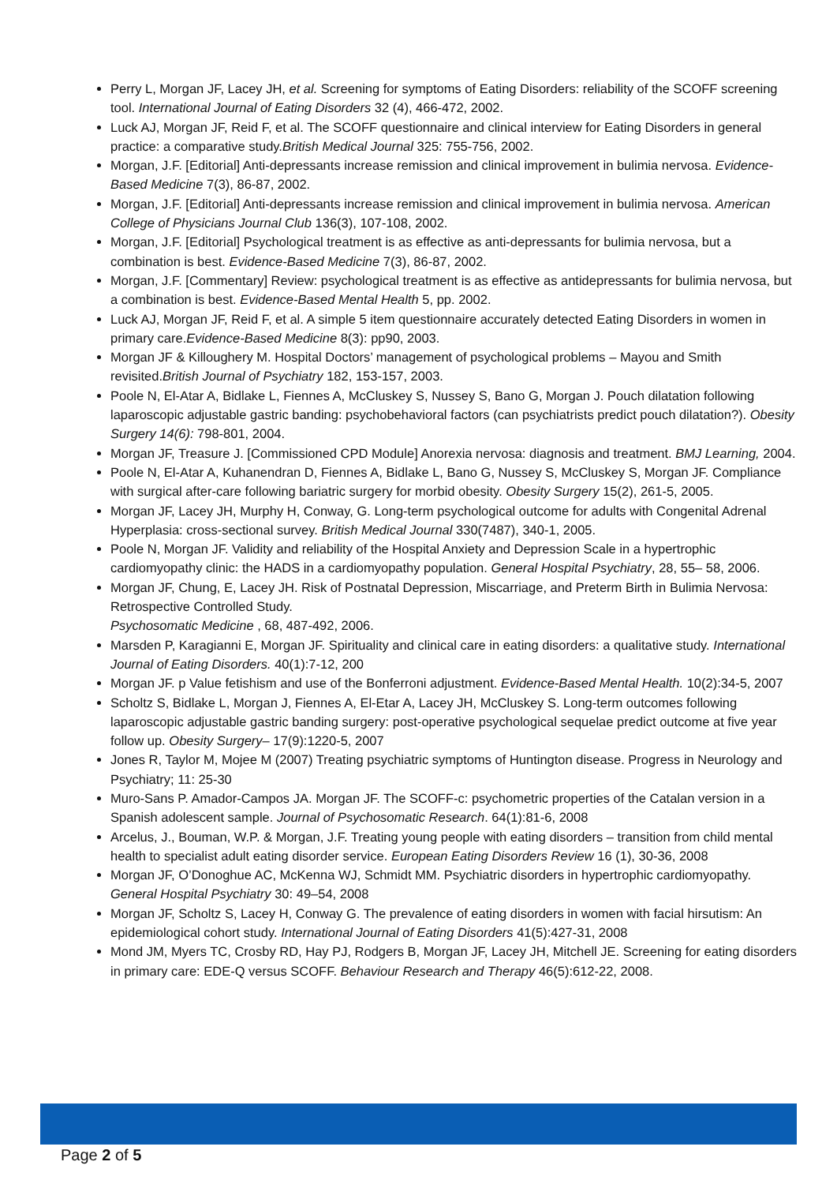Perry L, Morgan JF, Lacey JH, et al. Screening for symptoms of Eating Disorders: reliability of the SCOFF screening tool. International Journal of Eating Disorders 32 (4), 466-472, 2002.
Luck AJ, Morgan JF, Reid F, et al. The SCOFF questionnaire and clinical interview for Eating Disorders in general practice: a comparative study.British Medical Journal 325: 755-756, 2002.
Morgan, J.F. [Editorial] Anti-depressants increase remission and clinical improvement in bulimia nervosa. Evidence-Based Medicine 7(3), 86-87, 2002.
Morgan, J.F. [Editorial] Anti-depressants increase remission and clinical improvement in bulimia nervosa. American College of Physicians Journal Club 136(3), 107-108, 2002.
Morgan, J.F. [Editorial] Psychological treatment is as effective as anti-depressants for bulimia nervosa, but a combination is best. Evidence-Based Medicine 7(3), 86-87, 2002.
Morgan, J.F. [Commentary] Review: psychological treatment is as effective as antidepressants for bulimia nervosa, but a combination is best. Evidence-Based Mental Health 5, pp. 2002.
Luck AJ, Morgan JF, Reid F, et al. A simple 5 item questionnaire accurately detected Eating Disorders in women in primary care.Evidence-Based Medicine 8(3): pp90, 2003.
Morgan JF & Killoughery M. Hospital Doctors’ management of psychological problems – Mayou and Smith revisited.British Journal of Psychiatry 182, 153-157, 2003.
Poole N, El-Atar A, Bidlake L, Fiennes A, McCluskey S, Nussey S, Bano G, Morgan J. Pouch dilatation following laparoscopic adjustable gastric banding: psychobehavioral factors (can psychiatrists predict pouch dilatation?). Obesity Surgery 14(6): 798-801, 2004.
Morgan JF, Treasure J. [Commissioned CPD Module] Anorexia nervosa: diagnosis and treatment. BMJ Learning, 2004.
Poole N, El-Atar A, Kuhanendran D, Fiennes A, Bidlake L, Bano G, Nussey S, McCluskey S, Morgan JF. Compliance with surgical after-care following bariatric surgery for morbid obesity. Obesity Surgery 15(2), 261-5, 2005.
Morgan JF, Lacey JH, Murphy H, Conway, G. Long-term psychological outcome for adults with Congenital Adrenal Hyperplasia: cross-sectional survey. British Medical Journal 330(7487), 340-1, 2005.
Poole N, Morgan JF. Validity and reliability of the Hospital Anxiety and Depression Scale in a hypertrophic cardiomyopathy clinic: the HADS in a cardiomyopathy population. General Hospital Psychiatry, 28, 55– 58, 2006.
Morgan JF, Chung, E, Lacey JH. Risk of Postnatal Depression, Miscarriage, and Preterm Birth in Bulimia Nervosa: Retrospective Controlled Study.
Psychosomatic Medicine , 68, 487-492, 2006.
Marsden P, Karagianni E, Morgan JF. Spirituality and clinical care in eating disorders: a qualitative study. International Journal of Eating Disorders. 40(1):7-12, 200
Morgan JF. p Value fetishism and use of the Bonferroni adjustment. Evidence-Based Mental Health. 10(2):34-5, 2007
Scholtz S, Bidlake L, Morgan J, Fiennes A, El-Etar A, Lacey JH, McCluskey S. Long-term outcomes following laparoscopic adjustable gastric banding surgery: post-operative psychological sequelae predict outcome at five year follow up. Obesity Surgery– 17(9):1220-5, 2007
Jones R, Taylor M, Mojee M (2007) Treating psychiatric symptoms of Huntington disease. Progress in Neurology and Psychiatry; 11: 25-30
Muro-Sans P. Amador-Campos JA. Morgan JF. The SCOFF-c: psychometric properties of the Catalan version in a Spanish adolescent sample. Journal of Psychosomatic Research. 64(1):81-6, 2008
Arcelus, J., Bouman, W.P. & Morgan, J.F. Treating young people with eating disorders – transition from child mental health to specialist adult eating disorder service. European Eating Disorders Review 16 (1), 30-36, 2008
Morgan JF, O’Donoghue AC, McKenna WJ, Schmidt MM. Psychiatric disorders in hypertrophic cardiomyopathy. General Hospital Psychiatry 30: 49–54, 2008
Morgan JF, Scholtz S, Lacey H, Conway G. The prevalence of eating disorders in women with facial hirsutism: An epidemiological cohort study. International Journal of Eating Disorders 41(5):427-31, 2008
Mond JM, Myers TC, Crosby RD, Hay PJ, Rodgers B, Morgan JF, Lacey JH, Mitchell JE. Screening for eating disorders in primary care: EDE-Q versus SCOFF. Behaviour Research and Therapy 46(5):612-22, 2008.
Page 2 of 5